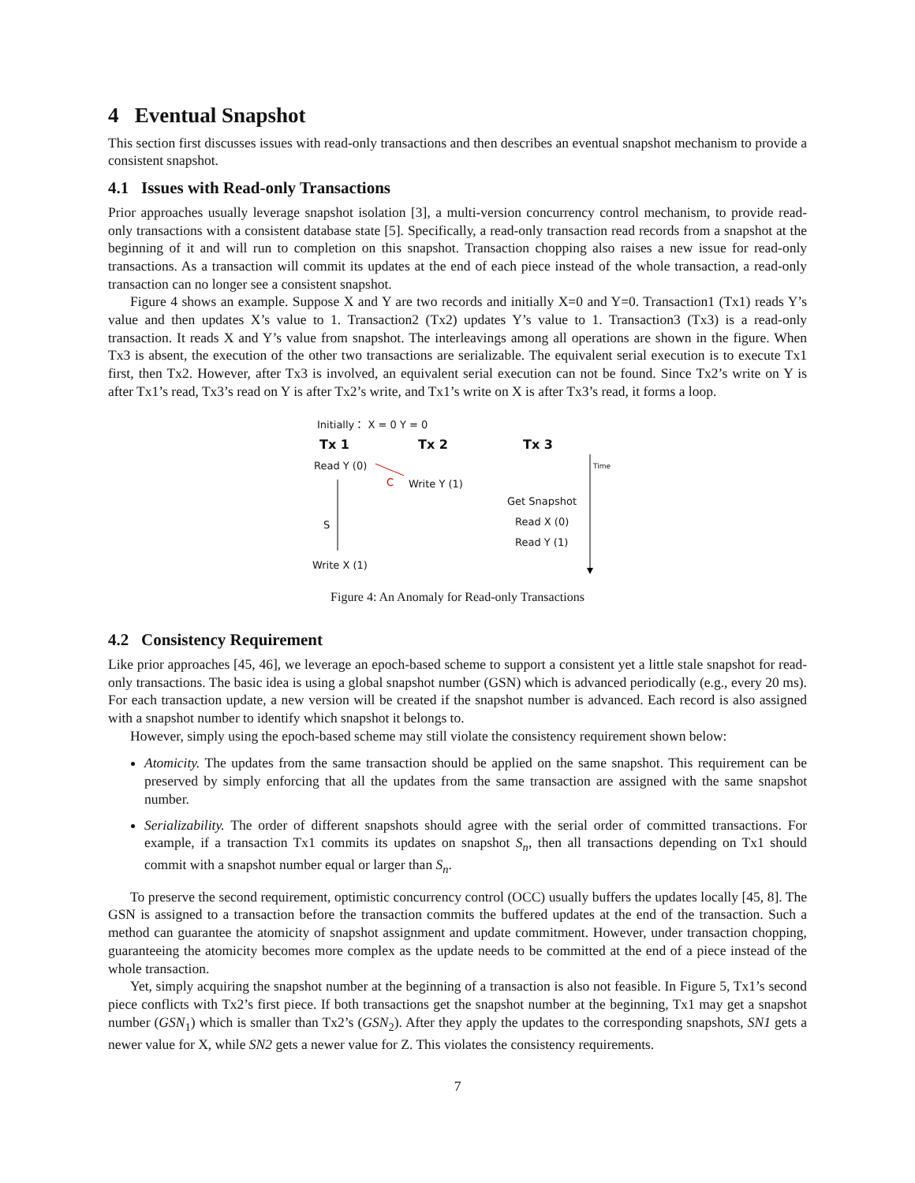4 Eventual Snapshot
This section first discusses issues with read-only transactions and then describes an eventual snapshot mechanism to provide a consistent snapshot.
4.1 Issues with Read-only Transactions
Prior approaches usually leverage snapshot isolation [3], a multi-version concurrency control mechanism, to provide read-only transactions with a consistent database state [5]. Specifically, a read-only transaction read records from a snapshot at the beginning of it and will run to completion on this snapshot. Transaction chopping also raises a new issue for read-only transactions. As a transaction will commit its updates at the end of each piece instead of the whole transaction, a read-only transaction can no longer see a consistent snapshot.
Figure 4 shows an example. Suppose X and Y are two records and initially X=0 and Y=0. Transaction1 (Tx1) reads Y’s value and then updates X’s value to 1. Transaction2 (Tx2) updates Y’s value to 1. Transaction3 (Tx3) is a read-only transaction. It reads X and Y’s value from snapshot. The interleavings among all operations are shown in the figure. When Tx3 is absent, the execution of the other two transactions are serializable. The equivalent serial execution is to execute Tx1 first, then Tx2. However, after Tx3 is involved, an equivalent serial execution can not be found. Since Tx2’s write on Y is after Tx1’s read, Tx3’s read on Y is after Tx2’s write, and Tx1’s write on X is after Tx3’s read, it forms a loop.
Initially： X = 0 Y = 0
Tx 1 Tx 2 Tx 3
Read Y (0) Time
C Write Y (1)
Get Snapshot
S Read X (0)
Read Y (1)
Write X (1)
Figure 4: An Anomaly for Read-only Transactions
4.2 Consistency Requirement
Like prior approaches [45, 46], we leverage an epoch-based scheme to support a consistent yet a little stale snapshot for read-only transactions. The basic idea is using a global snapshot number (GSN) which is advanced periodically (e.g., every 20 ms). For each transaction update, a new version will be created if the snapshot number is advanced. Each record is also assigned with a snapshot number to identify which snapshot it belongs to.
However, simply using the epoch-based scheme may still violate the consistency requirement shown below:
Atomicity. The updates from the same transaction should be applied on the same snapshot. This requirement can be preserved by simply enforcing that all the updates from the same transaction are assigned with the same snapshot number.
Serializability. The order of different snapshots should agree with the serial order of committed transactions. For example, if a transaction Tx1 commits its updates on snapshot S<sub>n</sub>, then all transactions depending on Tx1 should commit with a snapshot number equal or larger than S<sub>n</sub>.
To preserve the second requirement, optimistic concurrency control (OCC) usually buffers the updates locally [45, 8]. The GSN is assigned to a transaction before the transaction commits the buffered updates at the end of the transaction. Such a method can guarantee the atomicity of snapshot assignment and update commitment. However, under transaction chopping, guaranteeing the atomicity becomes more complex as the update needs to be committed at the end of a piece instead of the whole transaction.
Yet, simply acquiring the snapshot number at the beginning of a transaction is also not feasible. In Figure 5, Tx1’s second piece conflicts with Tx2’s first piece. If both transactions get the snapshot number at the beginning, Tx1 may get a snapshot number (GSN<sub>1</sub>) which is smaller than Tx2’s (GSN<sub>2</sub>). After they apply the updates to the corresponding snapshots, SN1 gets a newer value for X, while SN2 gets a newer value for Z. This violates the consistency requirements.
7